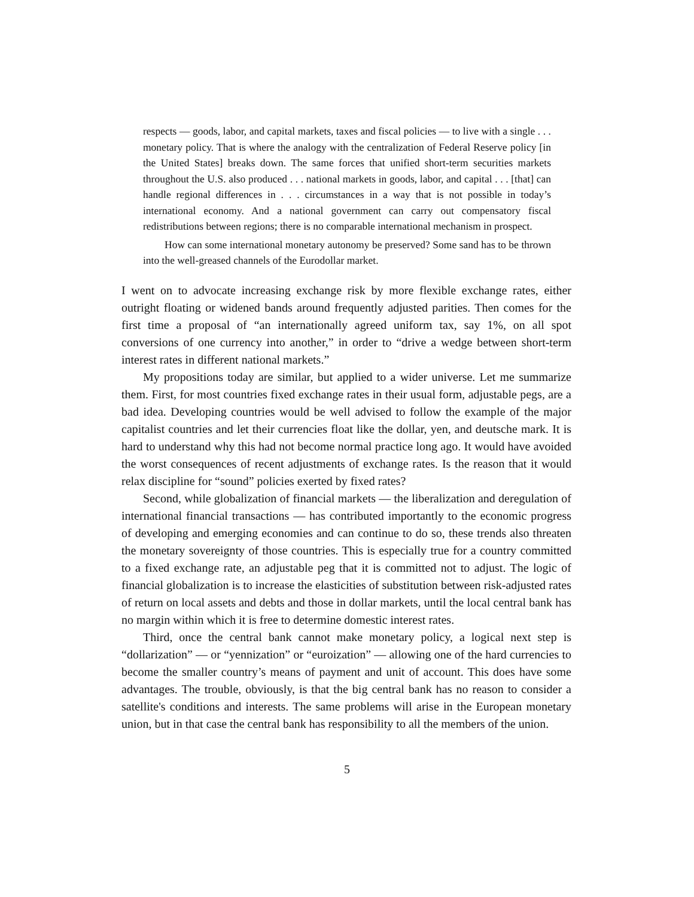respects — goods, labor, and capital markets, taxes and fiscal policies — to live with a single . . . monetary policy. That is where the analogy with the centralization of Federal Reserve policy [in the United States] breaks down. The same forces that unified short-term securities markets throughout the U.S. also produced . . . national markets in goods, labor, and capital . . . [that] can handle regional differences in . . . circumstances in a way that is not possible in today’s international economy. And a national government can carry out compensatory fiscal redistributions between regions; there is no comparable international mechanism in prospect.
How can some international monetary autonomy be preserved? Some sand has to be thrown into the well-greased channels of the Eurodollar market.
I went on to advocate increasing exchange risk by more flexible exchange rates, either outright floating or widened bands around frequently adjusted parities. Then comes for the first time a proposal of “an internationally agreed uniform tax, say 1%, on all spot conversions of one currency into another,” in order to “drive a wedge between short-term interest rates in different national markets.”
My propositions today are similar, but applied to a wider universe. Let me summarize them. First, for most countries fixed exchange rates in their usual form, adjustable pegs, are a bad idea. Developing countries would be well advised to follow the example of the major capitalist countries and let their currencies float like the dollar, yen, and deutsche mark. It is hard to understand why this had not become normal practice long ago. It would have avoided the worst consequences of recent adjustments of exchange rates. Is the reason that it would relax discipline for “sound” policies exerted by fixed rates?
Second, while globalization of financial markets — the liberalization and deregulation of international financial transactions — has contributed importantly to the economic progress of developing and emerging economies and can continue to do so, these trends also threaten the monetary sovereignty of those countries. This is especially true for a country committed to a fixed exchange rate, an adjustable peg that it is committed not to adjust. The logic of financial globalization is to increase the elasticities of substitution between risk-adjusted rates of return on local assets and debts and those in dollar markets, until the local central bank has no margin within which it is free to determine domestic interest rates.
Third, once the central bank cannot make monetary policy, a logical next step is “dollarization” — or “yennization” or “euroization” — allowing one of the hard currencies to become the smaller country’s means of payment and unit of account. This does have some advantages. The trouble, obviously, is that the big central bank has no reason to consider a satellite's conditions and interests. The same problems will arise in the European monetary union, but in that case the central bank has responsibility to all the members of the union.
5